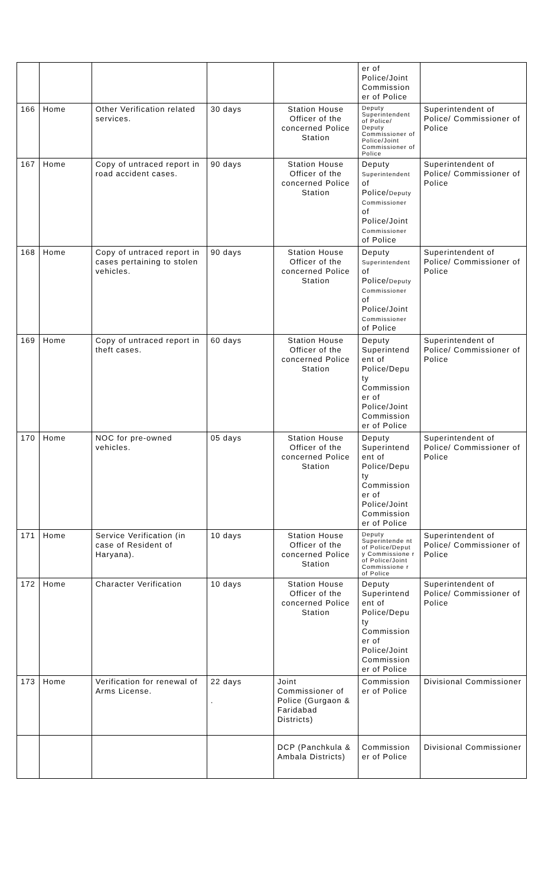| | | | | | er of Police/Joint Commission er of Police | |
| 166 | Home | Other Verification related services. | 30 days | Station House Officer of the concerned Police Station | Deputy Superintendent of Police/ Deputy Commissioner of Police/Joint Commissioner of Police | Superintendent of Police/ Commissioner of Police |
| 167 | Home | Copy of untraced report in road accident cases. | 90 days | Station House Officer of the concerned Police Station | Deputy Superintendent of Police/ Deputy Commissioner of Police/Joint Commissioner of Police | Superintendent of Police/ Commissioner of Police |
| 168 | Home | Copy of untraced report in cases pertaining to stolen vehicles. | 90 days | Station House Officer of the concerned Police Station | Deputy Superintendent of Police/ Deputy Commissioner of Police/Joint Commissioner of Police | Superintendent of Police/ Commissioner of Police |
| 169 | Home | Copy of untraced report in theft cases. | 60 days | Station House Officer of the concerned Police Station | Deputy Superintend ent of Police/Depu ty Commission er of Police/Joint Commission er of Police | Superintendent of Police/ Commissioner of Police |
| 170 | Home | NOC for pre-owned vehicles. | 05 days | Station House Officer of the concerned Police Station | Deputy Superintend ent of Police/Depu ty Commission er of Police/Joint Commission er of Police | Superintendent of Police/ Commissioner of Police |
| 171 | Home | Service Verification (in case of Resident of Haryana). | 10 days | Station House Officer of the concerned Police Station | Deputy Superintende nt of Police/Deput y Commissione r of Police/Joint Commissione r of Police | Superintendent of Police/ Commissioner of Police |
| 172 | Home | Character Verification | 10 days | Station House Officer of the concerned Police Station | Deputy Superintend ent of Police/Depu ty Commission er of Police/Joint Commission er of Police | Superintendent of Police/ Commissioner of Police |
| 173 | Home | Verification for renewal of Arms License. | 22 days . | Joint Commissioner of Police (Gurgaon & Faridabad Districts) | Commission er of Police | Divisional Commissioner |
| | | | | DCP (Panchkula & Ambala Districts) | Commission er of Police | Divisional Commissioner |